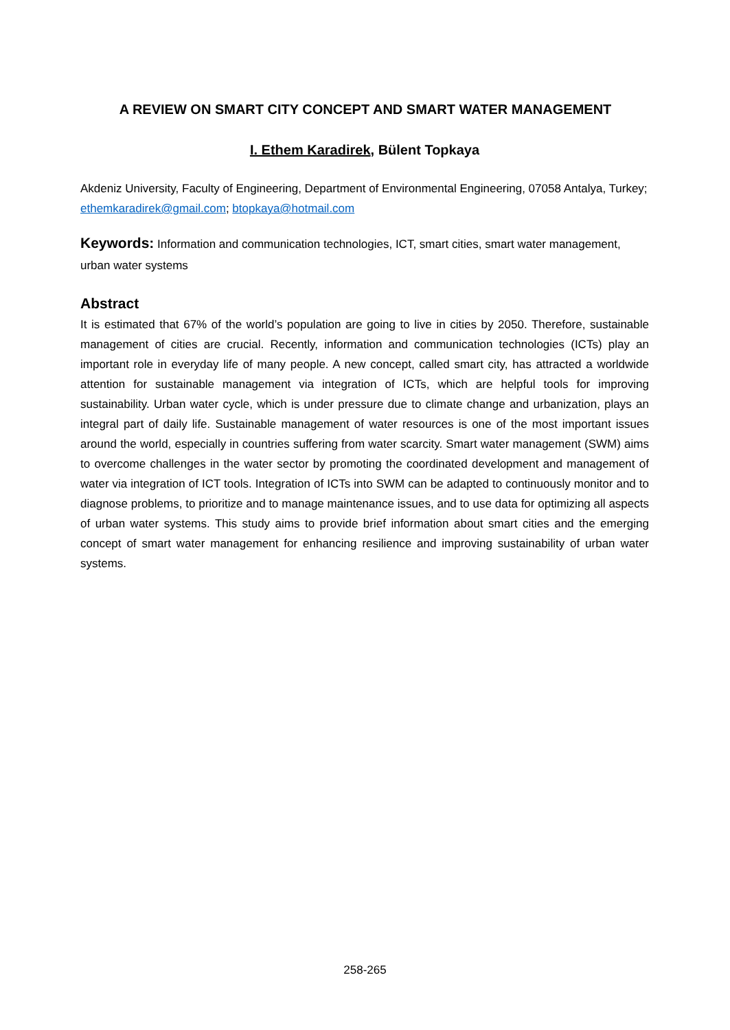A REVIEW ON SMART CITY CONCEPT AND SMART WATER MANAGEMENT
I. Ethem Karadirek, Bülent Topkaya
Akdeniz University, Faculty of Engineering, Department of Environmental Engineering, 07058 Antalya, Turkey; ethemkaradirek@gmail.com; btopkaya@hotmail.com
Keywords: Information and communication technologies, ICT, smart cities, smart water management, urban water systems
Abstract
It is estimated that 67% of the world’s population are going to live in cities by 2050. Therefore, sustainable management of cities are crucial. Recently, information and communication technologies (ICTs) play an important role in everyday life of many people. A new concept, called smart city, has attracted a worldwide attention for sustainable management via integration of ICTs, which are helpful tools for improving sustainability. Urban water cycle, which is under pressure due to climate change and urbanization, plays an integral part of daily life. Sustainable management of water resources is one of the most important issues around the world, especially in countries suffering from water scarcity. Smart water management (SWM) aims to overcome challenges in the water sector by promoting the coordinated development and management of water via integration of ICT tools. Integration of ICTs into SWM can be adapted to continuously monitor and to diagnose problems, to prioritize and to manage maintenance issues, and to use data for optimizing all aspects of urban water systems. This study aims to provide brief information about smart cities and the emerging concept of smart water management for enhancing resilience and improving sustainability of urban water systems.
258-265